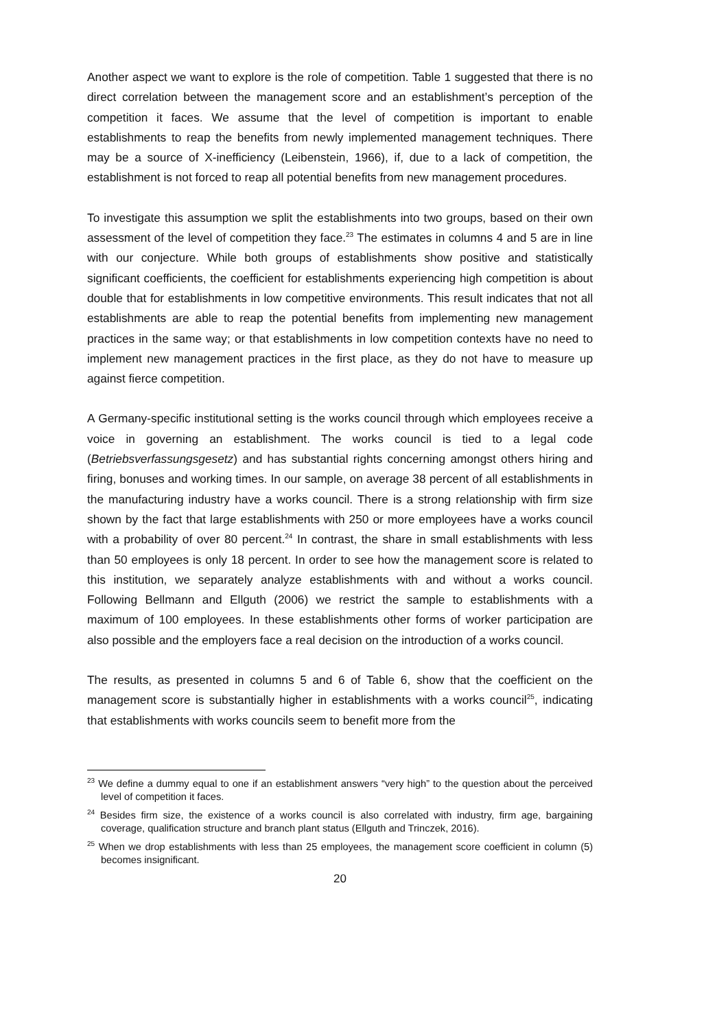Another aspect we want to explore is the role of competition. Table 1 suggested that there is no direct correlation between the management score and an establishment’s perception of the competition it faces. We assume that the level of competition is important to enable establishments to reap the benefits from newly implemented management techniques. There may be a source of X-inefficiency (Leibenstein, 1966), if, due to a lack of competition, the establishment is not forced to reap all potential benefits from new management procedures.
To investigate this assumption we split the establishments into two groups, based on their own assessment of the level of competition they face.<sup>23</sup> The estimates in columns 4 and 5 are in line with our conjecture. While both groups of establishments show positive and statistically significant coefficients, the coefficient for establishments experiencing high competition is about double that for establishments in low competitive environments. This result indicates that not all establishments are able to reap the potential benefits from implementing new management practices in the same way; or that establishments in low competition contexts have no need to implement new management practices in the first place, as they do not have to measure up against fierce competition.
A Germany-specific institutional setting is the works council through which employees receive a voice in governing an establishment. The works council is tied to a legal code (Betriebsverfassungsgesetz) and has substantial rights concerning amongst others hiring and firing, bonuses and working times. In our sample, on average 38 percent of all establishments in the manufacturing industry have a works council. There is a strong relationship with firm size shown by the fact that large establishments with 250 or more employees have a works council with a probability of over 80 percent.<sup>24</sup> In contrast, the share in small establishments with less than 50 employees is only 18 percent. In order to see how the management score is related to this institution, we separately analyze establishments with and without a works council. Following Bellmann and Ellguth (2006) we restrict the sample to establishments with a maximum of 100 employees. In these establishments other forms of worker participation are also possible and the employers face a real decision on the introduction of a works council.
The results, as presented in columns 5 and 6 of Table 6, show that the coefficient on the management score is substantially higher in establishments with a works council<sup>25</sup>, indicating that establishments with works councils seem to benefit more from the
<sup>23</sup> We define a dummy equal to one if an establishment answers “very high” to the question about the perceived level of competition it faces.
<sup>24</sup> Besides firm size, the existence of a works council is also correlated with industry, firm age, bargaining coverage, qualification structure and branch plant status (Ellguth and Trinczek, 2016).
<sup>25</sup> When we drop establishments with less than 25 employees, the management score coefficient in column (5) becomes insignificant.
20